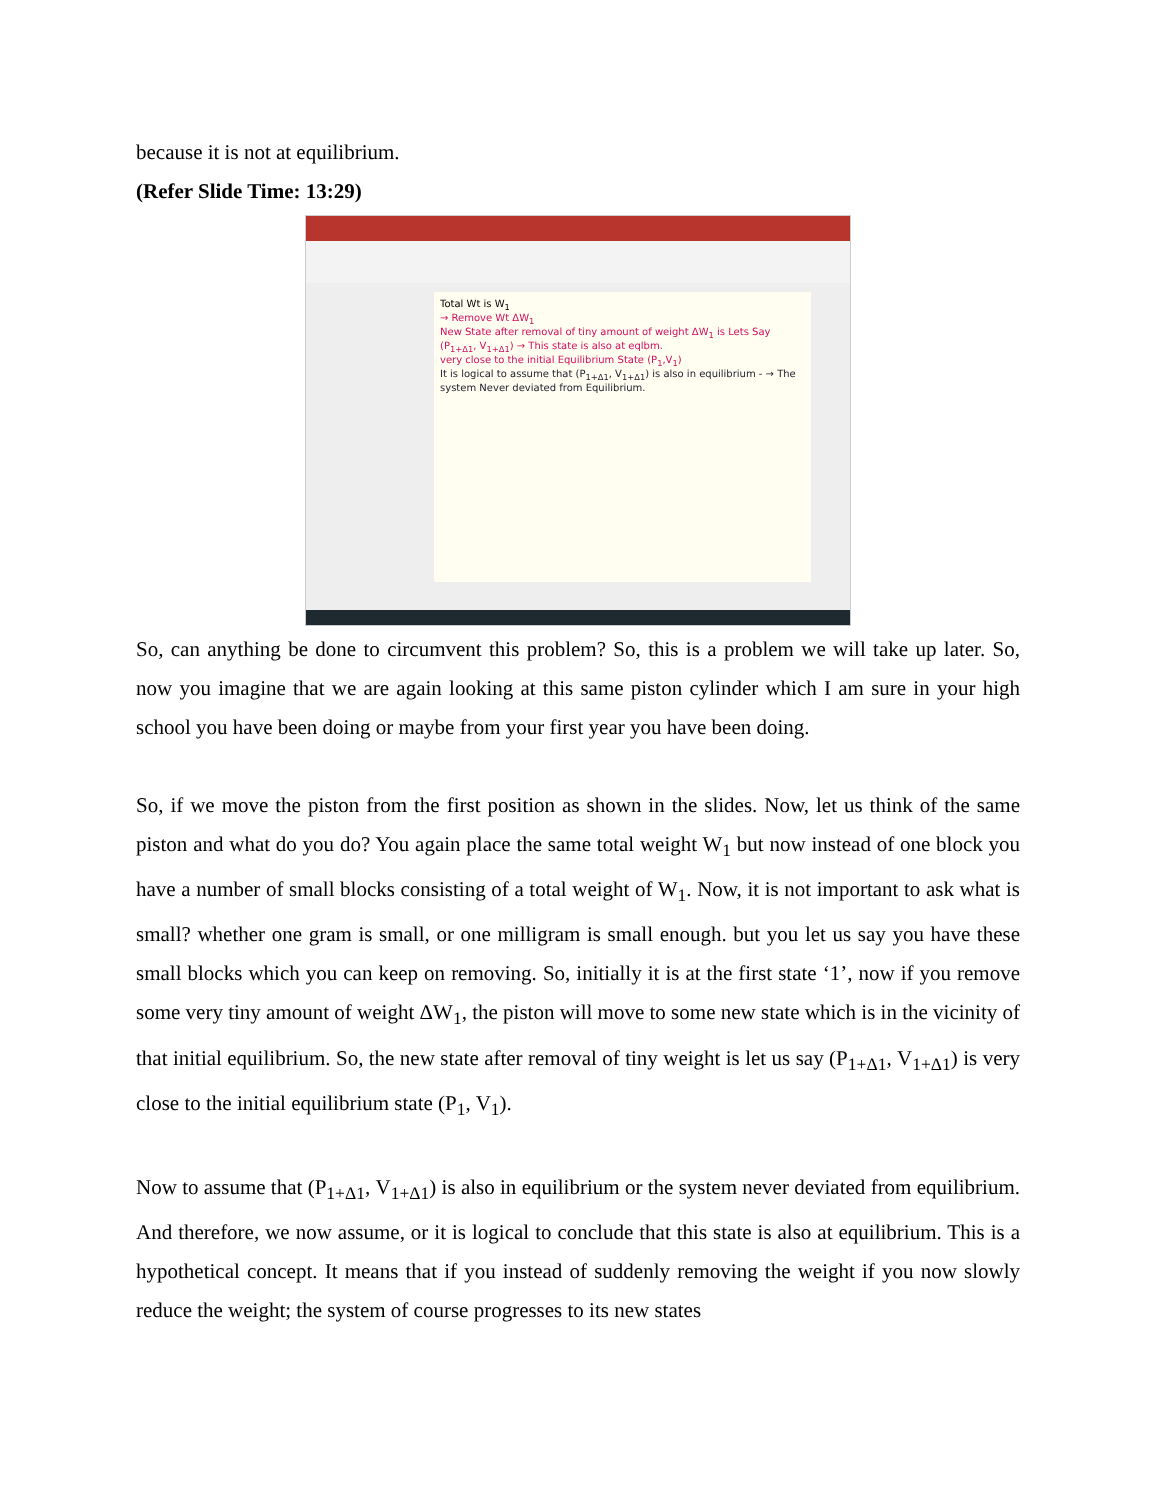because it is not at equilibrium.
(Refer Slide Time: 13:29)
Total Wt is W<sub>1</sub>
→ Remove Wt ΔW<sub>1</sub>
New State after removal of tiny amount of weight ΔW<sub>1</sub> is Lets Say (P<sub>1+Δ1</sub>, V<sub>1+Δ1</sub>) → This state is also at eqlbm.
very close to the initial Equilibrium State (P<sub>1</sub>,V<sub>1</sub>)
It is logical to assume that (P<sub>1+Δ1</sub>, V<sub>1+Δ1</sub>) is also in equilibrium - → The system Never deviated from Equilibrium.
So, can anything be done to circumvent this problem? So, this is a problem we will take up later. So, now you imagine that we are again looking at this same piston cylinder which I am sure in your high school you have been doing or maybe from your first year you have been doing.
So, if we move the piston from the first position as shown in the slides. Now, let us think of the same piston and what do you do? You again place the same total weight W<sub>1</sub> but now instead of one block you have a number of small blocks consisting of a total weight of W<sub>1</sub>. Now, it is not important to ask what is small? whether one gram is small, or one milligram is small enough. but you let us say you have these small blocks which you can keep on removing. So, initially it is at the first state ‘1’, now if you remove some very tiny amount of weight ΔW<sub>1</sub>, the piston will move to some new state which is in the vicinity of that initial equilibrium. So, the new state after removal of tiny weight is let us say (P<sub>1+Δ1</sub>, V<sub>1+Δ1</sub>) is very close to the initial equilibrium state (P<sub>1</sub>, V<sub>1</sub>).
Now to assume that (P<sub>1+Δ1</sub>, V<sub>1+Δ1</sub>) is also in equilibrium or the system never deviated from equilibrium. And therefore, we now assume, or it is logical to conclude that this state is also at equilibrium. This is a hypothetical concept. It means that if you instead of suddenly removing the weight if you now slowly reduce the weight; the system of course progresses to its new states